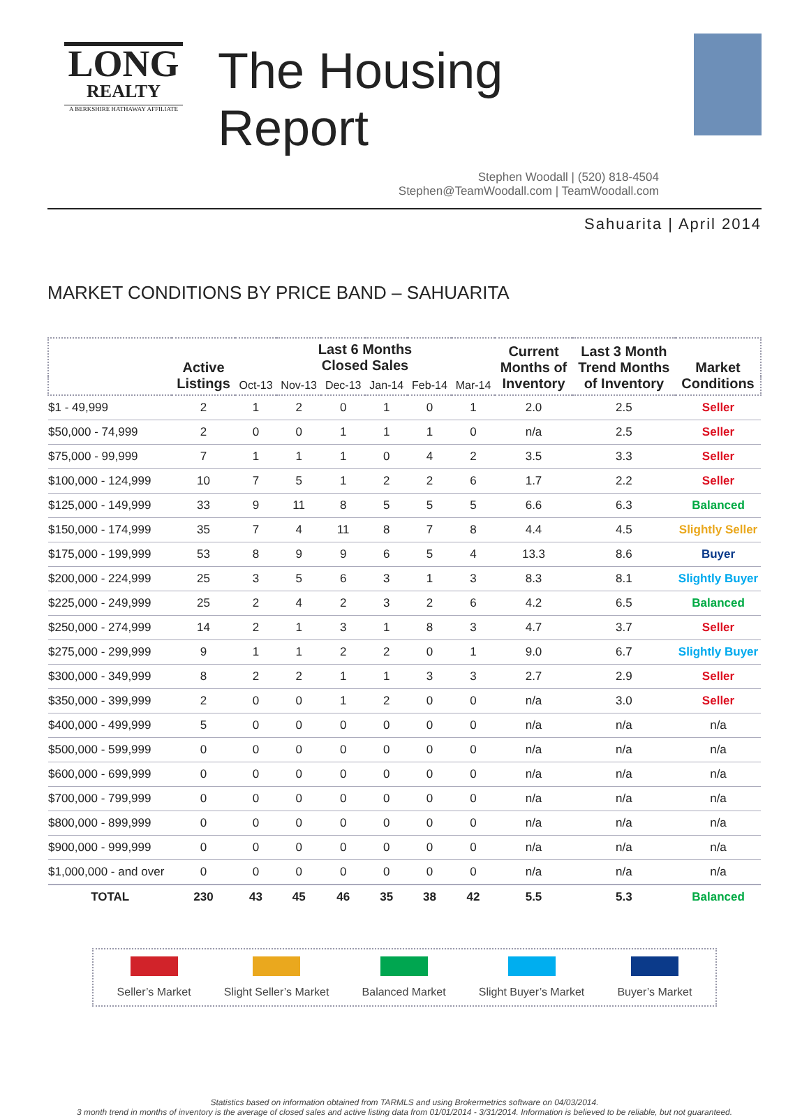LONG
REALTY
A BERKSHIRE HATHAWAY AFFILIATE
The Housing Report
Stephen Woodall | (520) 818-4504
Stephen@TeamWoodall.com | TeamWoodall.com
Sahuarita | April 2014
MARKET CONDITIONS BY PRICE BAND – SAHUARITA
| | Active Listings | Last 6 Months Closed Sales | | | | | | Current Months of Inventory | Last 3 Month Trend Months of Inventory | Market Conditions |
| --- | --- | --- | --- | --- | --- | --- | --- | --- | --- | --- |
| | | Oct-13 | Nov-13 | Dec-13 | Jan-14 | Feb-14 | Mar-14 | | | |
| $1 - 49,999 | 2 | 1 | 2 | 0 | 1 | 0 | 1 | 2.0 | 2.5 | Seller |
| $50,000 - 74,999 | 2 | 0 | 0 | 1 | 1 | 1 | 0 | n/a | 2.5 | Seller |
| $75,000 - 99,999 | 7 | 1 | 1 | 1 | 0 | 4 | 2 | 3.5 | 3.3 | Seller |
| $100,000 - 124,999 | 10 | 7 | 5 | 1 | 2 | 2 | 6 | 1.7 | 2.2 | Seller |
| $125,000 - 149,999 | 33 | 9 | 11 | 8 | 5 | 5 | 5 | 6.6 | 6.3 | Balanced |
| $150,000 - 174,999 | 35 | 7 | 4 | 11 | 8 | 7 | 8 | 4.4 | 4.5 | Slightly Seller |
| $175,000 - 199,999 | 53 | 8 | 9 | 9 | 6 | 5 | 4 | 13.3 | 8.6 | Buyer |
| $200,000 - 224,999 | 25 | 3 | 5 | 6 | 3 | 1 | 3 | 8.3 | 8.1 | Slightly Buyer |
| $225,000 - 249,999 | 25 | 2 | 4 | 2 | 3 | 2 | 6 | 4.2 | 6.5 | Balanced |
| $250,000 - 274,999 | 14 | 2 | 1 | 3 | 1 | 8 | 3 | 4.7 | 3.7 | Seller |
| $275,000 - 299,999 | 9 | 1 | 1 | 2 | 2 | 0 | 1 | 9.0 | 6.7 | Slightly Buyer |
| $300,000 - 349,999 | 8 | 2 | 2 | 1 | 1 | 3 | 3 | 2.7 | 2.9 | Seller |
| $350,000 - 399,999 | 2 | 0 | 0 | 1 | 2 | 0 | 0 | n/a | 3.0 | Seller |
| $400,000 - 499,999 | 5 | 0 | 0 | 0 | 0 | 0 | 0 | n/a | n/a | n/a |
| $500,000 - 599,999 | 0 | 0 | 0 | 0 | 0 | 0 | 0 | n/a | n/a | n/a |
| $600,000 - 699,999 | 0 | 0 | 0 | 0 | 0 | 0 | 0 | n/a | n/a | n/a |
| $700,000 - 799,999 | 0 | 0 | 0 | 0 | 0 | 0 | 0 | n/a | n/a | n/a |
| $800,000 - 899,999 | 0 | 0 | 0 | 0 | 0 | 0 | 0 | n/a | n/a | n/a |
| $900,000 - 999,999 | 0 | 0 | 0 | 0 | 0 | 0 | 0 | n/a | n/a | n/a |
| $1,000,000 - and over | 0 | 0 | 0 | 0 | 0 | 0 | 0 | n/a | n/a | n/a |
| TOTAL | 230 | 43 | 45 | 46 | 35 | 38 | 42 | 5.5 | 5.3 | Balanced |
Seller’s Market Slight Seller’s Market Balanced Market Slight Buyer’s Market Buyer’s Market
Statistics based on information obtained from TARMLS and using Brokermetrics software on 04/03/2014.
3 month trend in months of inventory is the average of closed sales and active listing data from 01/01/2014 - 3/31/2014. Information is believed to be reliable, but not guaranteed.